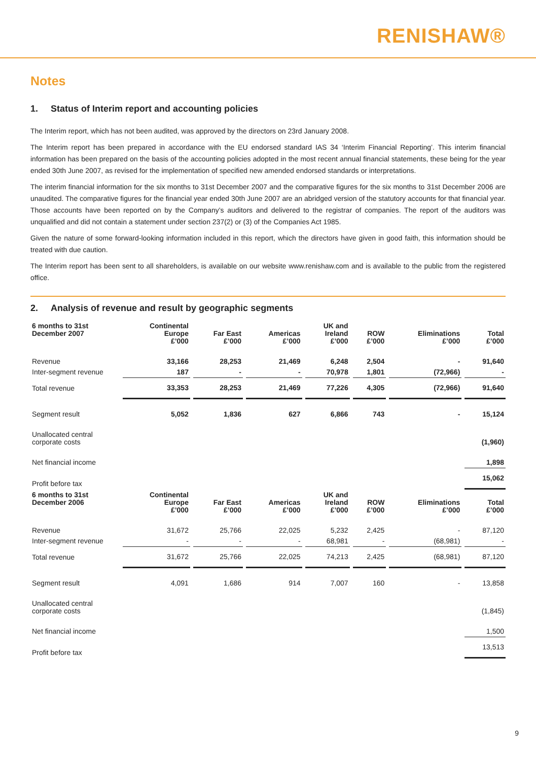RENISHAW®
Notes
1. Status of Interim report and accounting policies
The Interim report, which has not been audited, was approved by the directors on 23rd January 2008.
The Interim report has been prepared in accordance with the EU endorsed standard IAS 34 ‘Interim Financial Reporting’. This interim financial information has been prepared on the basis of the accounting policies adopted in the most recent annual financial statements, these being for the year ended 30th June 2007, as revised for the implementation of specified new amended endorsed standards or interpretations.
The interim financial information for the six months to 31st December 2007 and the comparative figures for the six months to 31st December 2006 are unaudited. The comparative figures for the financial year ended 30th June 2007 are an abridged version of the statutory accounts for that financial year. Those accounts have been reported on by the Company’s auditors and delivered to the registrar of companies. The report of the auditors was unqualified and did not contain a statement under section 237(2) or (3) of the Companies Act 1985.
Given the nature of some forward-looking information included in this report, which the directors have given in good faith, this information should be treated with due caution.
The Interim report has been sent to all shareholders, is available on our website www.renishaw.com and is available to the public from the registered office.
2. Analysis of revenue and result by geographic segments
| 6 months to 31st December 2007 | Continental Europe £’000 | Far East £’000 | Americas £’000 | UK and Ireland £’000 | ROW £’000 | Eliminations £’000 | Total £’000 |
| --- | --- | --- | --- | --- | --- | --- | --- |
| Revenue | 33,166 | 28,253 | 21,469 | 6,248 | 2,504 | - | 91,640 |
| Inter-segment revenue | 187 | - | - | 70,978 | 1,801 | (72,966) | - |
| Total revenue | 33,353 | 28,253 | 21,469 | 77,226 | 4,305 | (72,966) | 91,640 |
| Segment result | 5,052 | 1,836 | 627 | 6,866 | 743 | - | 15,124 |
| Unallocated central corporate costs | | | | | | | (1,960) |
| Net financial income | | | | | | | 1,898 |
| Profit before tax | | | | | | | 15,062 |
| 6 months to 31st December 2006 | Continental Europe £’000 | Far East £’000 | Americas £’000 | UK and Ireland £’000 | ROW £’000 | Eliminations £’000 | Total £’000 |
| Revenue | 31,672 | 25,766 | 22,025 | 5,232 | 2,425 | - | 87,120 |
| Inter-segment revenue | - | - | - | 68,981 | - | (68,981) | - |
| Total revenue | 31,672 | 25,766 | 22,025 | 74,213 | 2,425 | (68,981) | 87,120 |
| Segment result | 4,091 | 1,686 | 914 | 7,007 | 160 | - | 13,858 |
| Unallocated central corporate costs | | | | | | | (1,845) |
| Net financial income | | | | | | | 1,500 |
| Profit before tax | | | | | | | 13,513 |
9